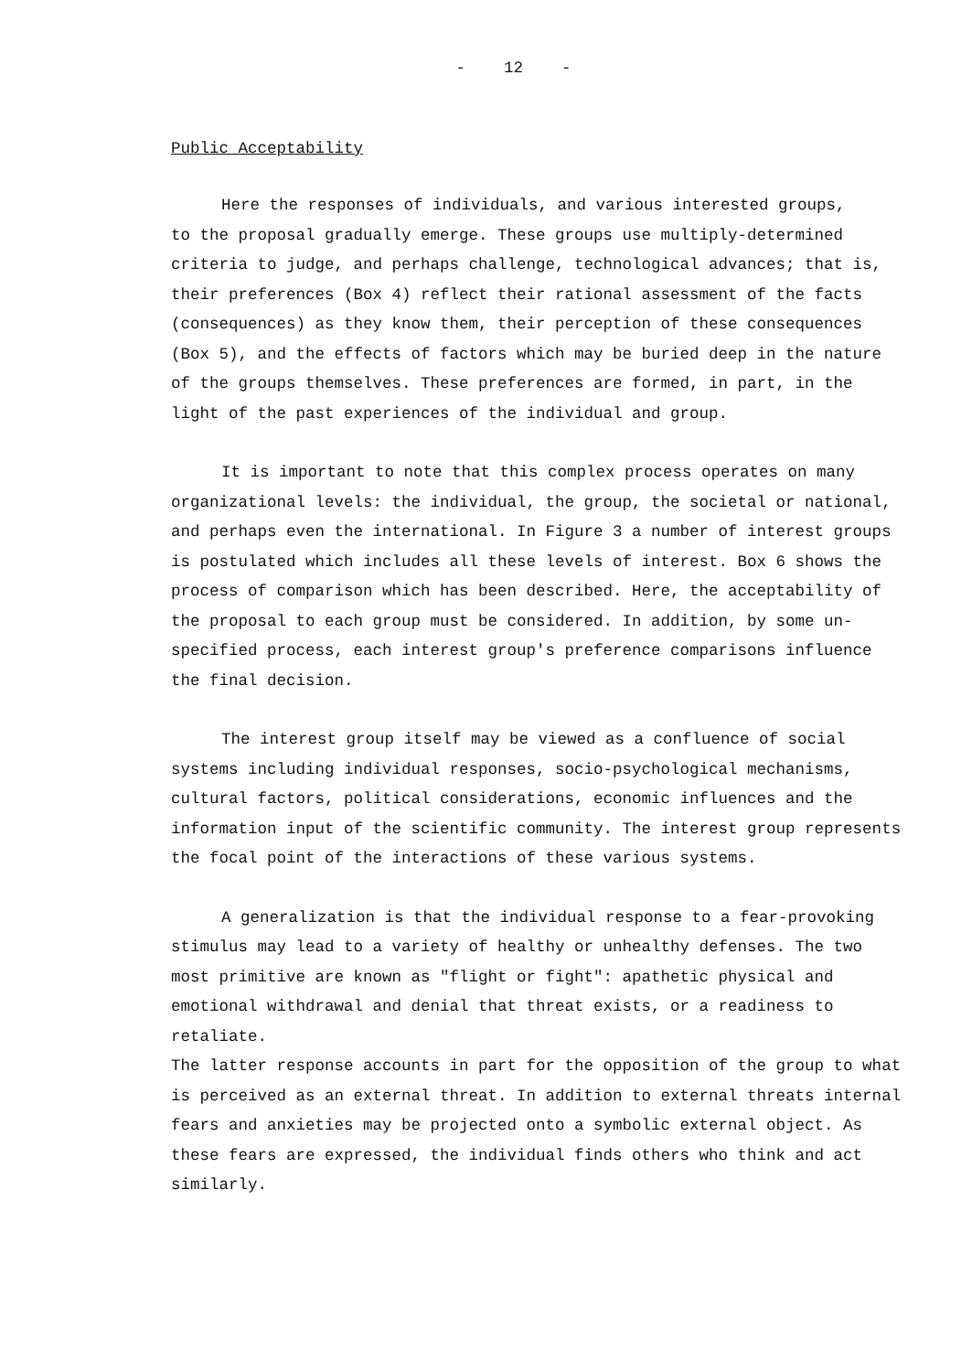- 12 -
Public Acceptability
Here the responses of individuals, and various interested groups, to the proposal gradually emerge. These groups use multiply-determined criteria to judge, and perhaps challenge, technological advances; that is, their preferences (Box 4) reflect their rational assessment of the facts (consequences) as they know them, their perception of these consequences (Box 5), and the effects of factors which may be buried deep in the nature of the groups themselves. These preferences are formed, in part, in the light of the past experiences of the individual and group.
It is important to note that this complex process operates on many organizational levels: the individual, the group, the societal or national, and perhaps even the international. In Figure 3 a number of interest groups is postulated which includes all these levels of interest. Box 6 shows the process of comparison which has been described. Here, the acceptability of the proposal to each group must be considered. In addition, by some un- specified process, each interest group's preference comparisons influence the final decision.
The interest group itself may be viewed as a confluence of social systems including individual responses, socio-psychological mechanisms, cultural factors, political considerations, economic influences and the information input of the scientific community. The interest group represents the focal point of the interactions of these various systems.
A generalization is that the individual response to a fear-provoking stimulus may lead to a variety of healthy or unhealthy defenses. The two most primitive are known as "flight or fight": apathetic physical and emotional withdrawal and denial that threat exists, or a readiness to retaliate. The latter response accounts in part for the opposition of the group to what is perceived as an external threat. In addition to external threats internal fears and anxieties may be projected onto a symbolic external object. As these fears are expressed, the individual finds others who think and act similarly.